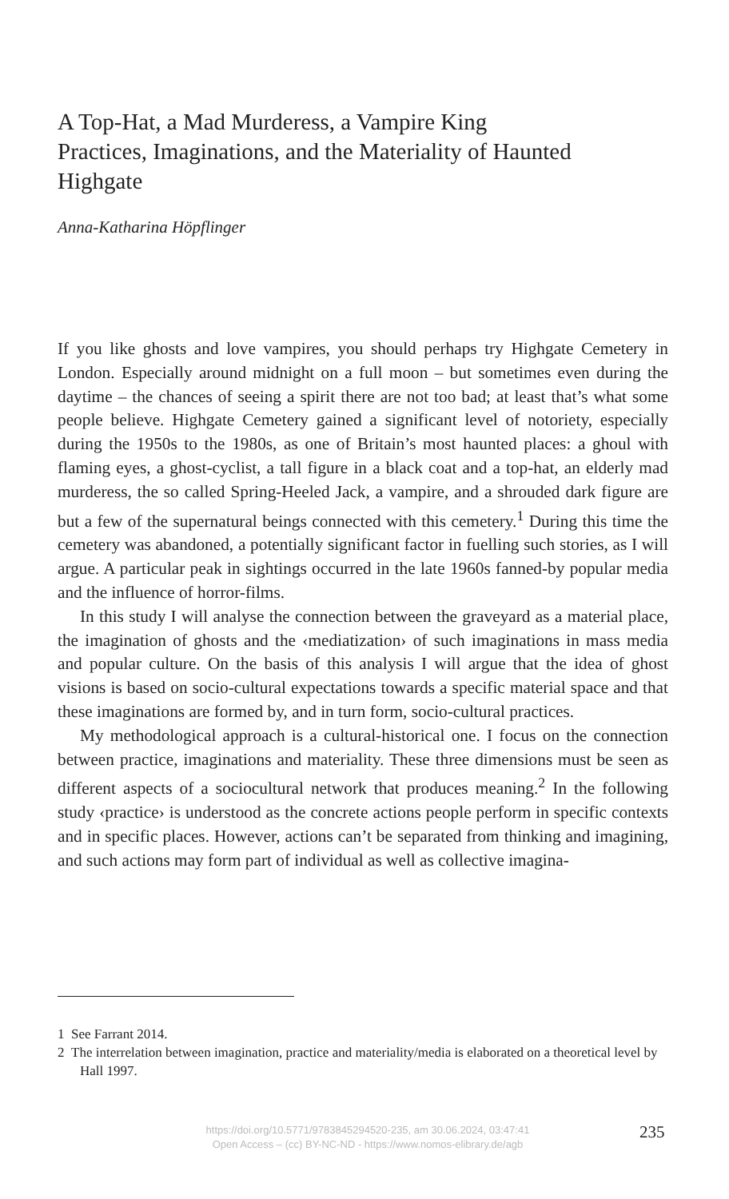A Top-Hat, a Mad Murderess, a Vampire King
Practices, Imaginations, and the Materiality of Haunted Highgate
Anna-Katharina Höpflinger
If you like ghosts and love vampires, you should perhaps try Highgate Cemetery in London. Especially around midnight on a full moon – but sometimes even during the daytime – the chances of seeing a spirit there are not too bad; at least that’s what some people believe. Highgate Cemetery gained a significant level of notoriety, especially during the 1950s to the 1980s, as one of Britain’s most haunted places: a ghoul with flaming eyes, a ghost-cyclist, a tall figure in a black coat and a top-hat, an elderly mad murderess, the so called Spring-Heeled Jack, a vampire, and a shrouded dark figure are but a few of the supernatural beings connected with this cemetery.<sup>1</sup> During this time the cemetery was abandoned, a potentially significant factor in fuelling such stories, as I will argue. A particular peak in sightings occurred in the late 1960s fanned-by popular media and the influence of horror-films.
In this study I will analyse the connection between the graveyard as a material place, the imagination of ghosts and the ‹mediatization› of such imaginations in mass media and popular culture. On the basis of this analysis I will argue that the idea of ghost visions is based on socio-cultural expectations towards a specific material space and that these imaginations are formed by, and in turn form, socio-cultural practices.
My methodological approach is a cultural-historical one. I focus on the connection between practice, imaginations and materiality. These three dimensions must be seen as different aspects of a sociocultural network that produces meaning.<sup>2</sup> In the following study ‹practice› is understood as the concrete actions people perform in specific contexts and in specific places. However, actions can’t be separated from thinking and imagining, and such actions may form part of individual as well as collective imagina-
1 See Farrant 2014.
2 The interrelation between imagination, practice and materiality/media is elaborated on a theoretical level by Hall 1997.
https://doi.org/10.5771/9783845294520-235, am 30.06.2024, 03:47:41
Open Access – (cc) BY-NC-ND - https://www.nomos-elibrary.de/agb
235